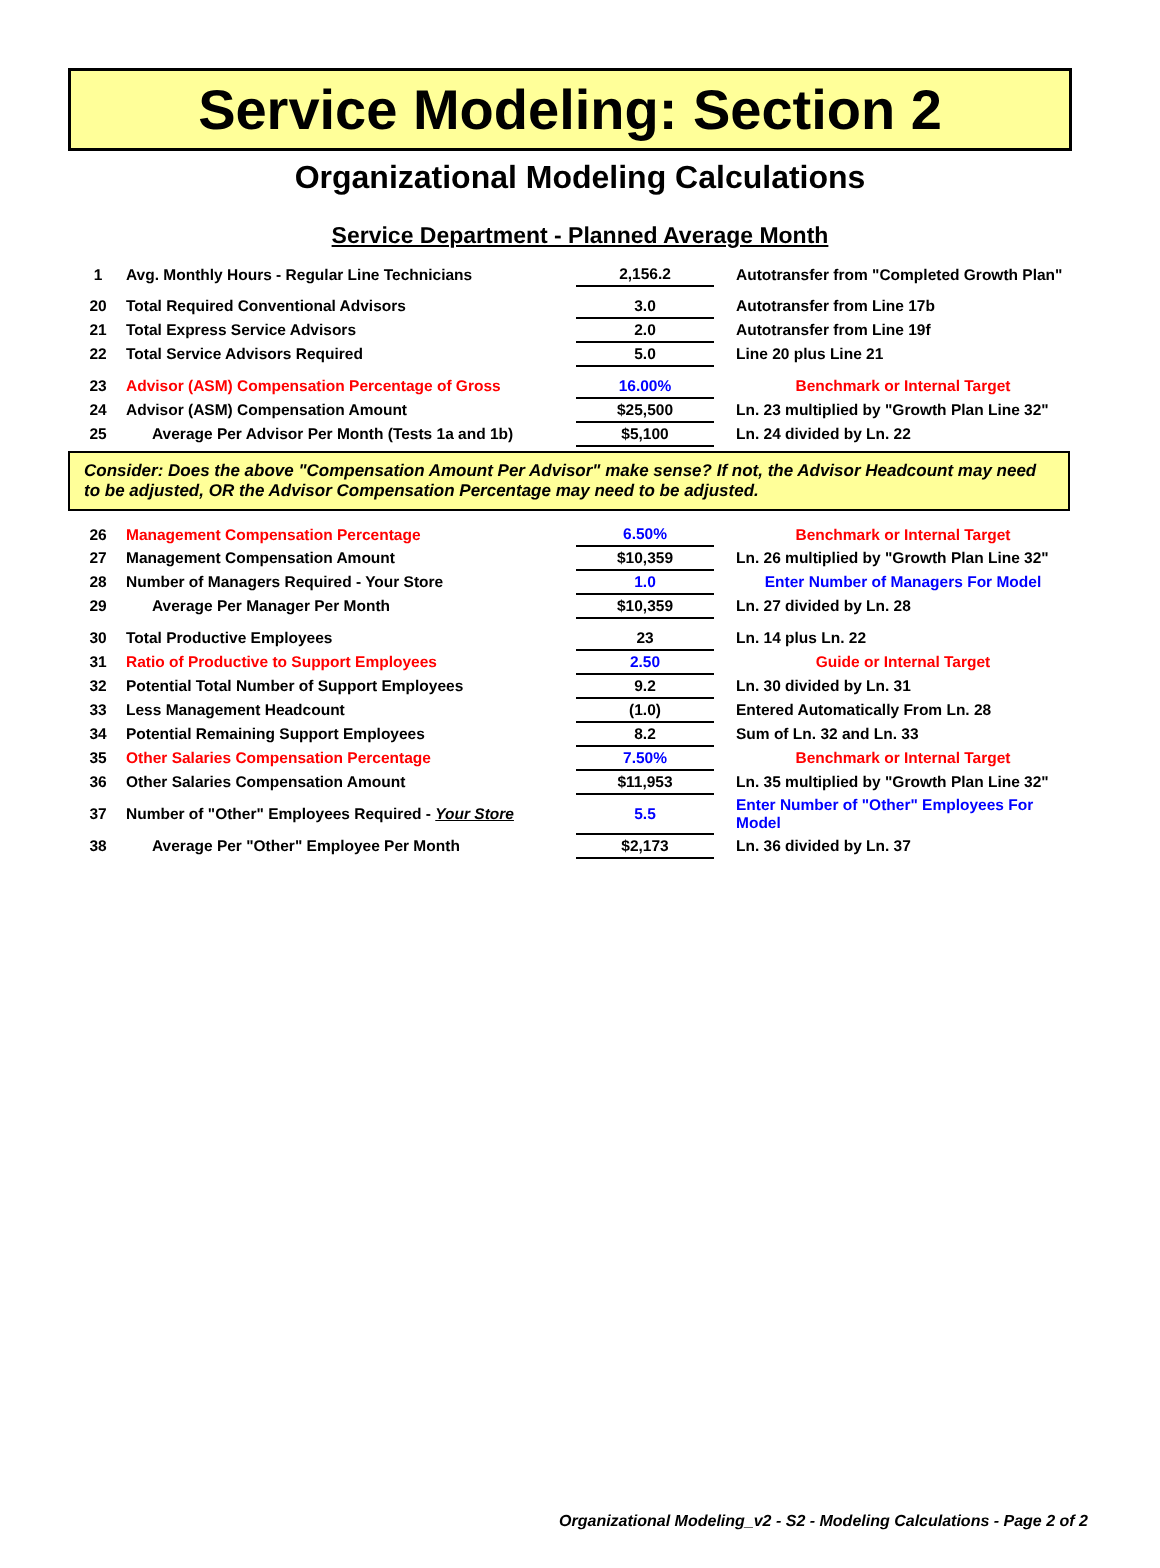Service Modeling: Section 2
Organizational Modeling Calculations
Service Department - Planned Average Month
| 1 | Avg. Monthly Hours - Regular Line Technicians | 2,156.2 | | Autotransfer from "Completed Growth Plan" |
| 20 | Total Required Conventional Advisors | 3.0 | | Autotransfer from Line 17b |
| 21 | Total Express Service Advisors | 2.0 | | Autotransfer from Line 19f |
| 22 | Total Service Advisors Required | 5.0 | | Line 20 plus Line 21 |
| 23 | Advisor (ASM) Compensation Percentage of Gross | 16.00% | | Benchmark or Internal Target |
| 24 | Advisor (ASM) Compensation Amount | $25,500 | | Ln. 23 multiplied by "Growth Plan Line 32" |
| 25 | Average Per Advisor Per Month (Tests 1a and 1b) | $5,100 | | Ln. 24 divided by Ln. 22 |
Consider: Does the above "Compensation Amount Per Advisor" make sense? If not, the Advisor Headcount may need to be adjusted, OR the Advisor Compensation Percentage may need to be adjusted.
| 26 | Management Compensation Percentage | 6.50% | | Benchmark or Internal Target |
| 27 | Management Compensation Amount | $10,359 | | Ln. 26 multiplied by "Growth Plan Line 32" |
| 28 | Number of Managers Required - Your Store | 1.0 | | Enter Number of Managers For Model |
| 29 | Average Per Manager Per Month | $10,359 | | Ln. 27 divided by Ln. 28 |
| 30 | Total Productive Employees | 23 | | Ln. 14 plus Ln. 22 |
| 31 | Ratio of Productive to Support Employees | 2.50 | | Guide or Internal Target |
| 32 | Potential Total Number of Support Employees | 9.2 | | Ln. 30 divided by Ln. 31 |
| 33 | Less Management Headcount | (1.0) | | Entered Automatically From Ln. 28 |
| 34 | Potential Remaining Support Employees | 8.2 | | Sum of Ln. 32 and Ln. 33 |
| 35 | Other Salaries Compensation Percentage | 7.50% | | Benchmark or Internal Target |
| 36 | Other Salaries Compensation Amount | $11,953 | | Ln. 35 multiplied by "Growth Plan Line 32" |
| 37 | Number of "Other" Employees Required - Your Store | 5.5 | | Enter Number of "Other" Employees For Model |
| 38 | Average Per "Other" Employee Per Month | $2,173 | | Ln. 36 divided by Ln. 37 |
Organizational Modeling_v2 - S2 - Modeling Calculations - Page 2 of 2